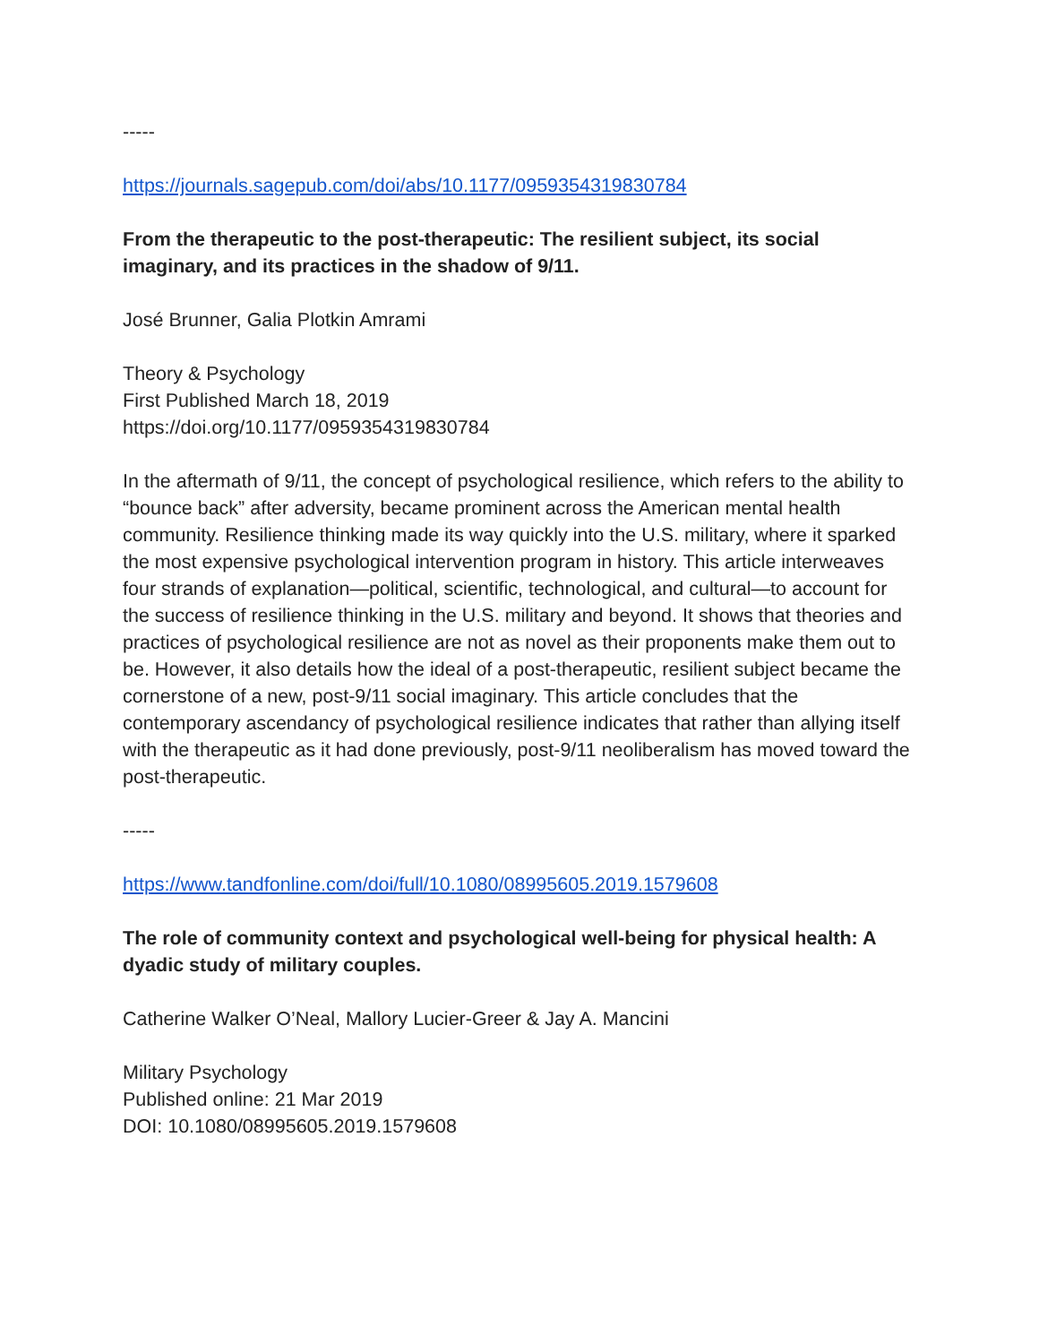-----
https://journals.sagepub.com/doi/abs/10.1177/0959354319830784
From the therapeutic to the post-therapeutic: The resilient subject, its social imaginary, and its practices in the shadow of 9/11.
José Brunner, Galia Plotkin Amrami
Theory & Psychology
First Published March 18, 2019
https://doi.org/10.1177/0959354319830784
In the aftermath of 9/11, the concept of psychological resilience, which refers to the ability to “bounce back” after adversity, became prominent across the American mental health community. Resilience thinking made its way quickly into the U.S. military, where it sparked the most expensive psychological intervention program in history. This article interweaves four strands of explanation—political, scientific, technological, and cultural—to account for the success of resilience thinking in the U.S. military and beyond. It shows that theories and practices of psychological resilience are not as novel as their proponents make them out to be. However, it also details how the ideal of a post-therapeutic, resilient subject became the cornerstone of a new, post-9/11 social imaginary. This article concludes that the contemporary ascendancy of psychological resilience indicates that rather than allying itself with the therapeutic as it had done previously, post-9/11 neoliberalism has moved toward the post-therapeutic.
-----
https://www.tandfonline.com/doi/full/10.1080/08995605.2019.1579608
The role of community context and psychological well-being for physical health: A dyadic study of military couples.
Catherine Walker O’Neal, Mallory Lucier-Greer & Jay A. Mancini
Military Psychology
Published online: 21 Mar 2019
DOI: 10.1080/08995605.2019.1579608